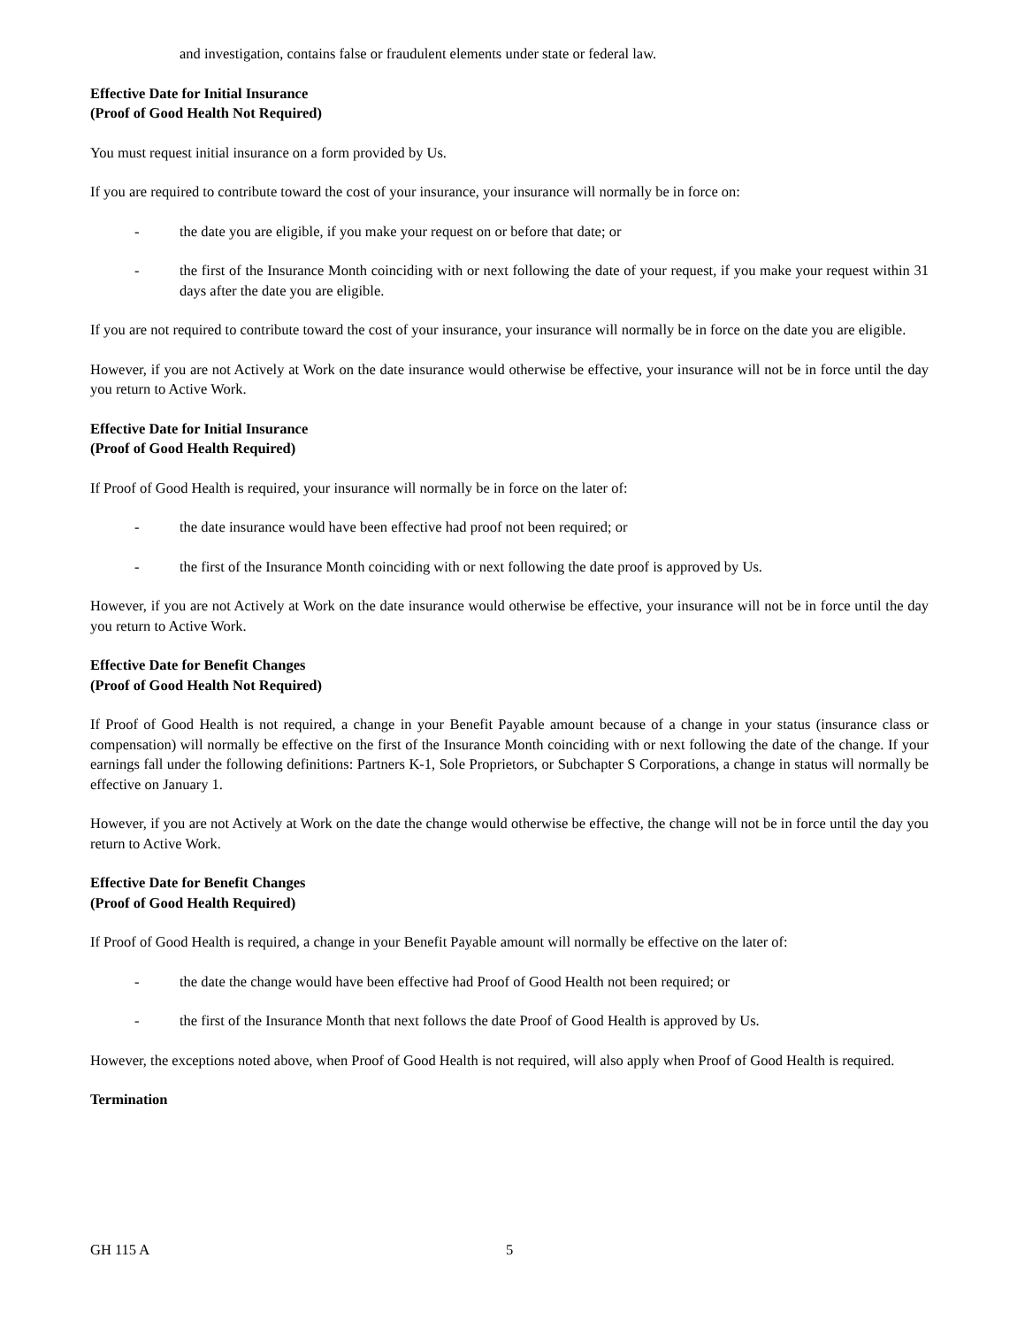and investigation, contains false or fraudulent elements under state or federal law.
Effective Date for Initial Insurance
(Proof of Good Health Not Required)
You must request initial insurance on a form provided by Us.
If you are required to contribute toward the cost of your insurance, your insurance will normally be in force on:
- the date you are eligible, if you make your request on or before that date; or
- the first of the Insurance Month coinciding with or next following the date of your request, if you make your request within 31 days after the date you are eligible.
If you are not required to contribute toward the cost of your insurance, your insurance will normally be in force on the date you are eligible.
However, if you are not Actively at Work on the date insurance would otherwise be effective, your insurance will not be in force until the day you return to Active Work.
Effective Date for Initial Insurance
(Proof of Good Health Required)
If Proof of Good Health is required, your insurance will normally be in force on the later of:
- the date insurance would have been effective had proof not been required; or
- the first of the Insurance Month coinciding with or next following the date proof is approved by Us.
However, if you are not Actively at Work on the date insurance would otherwise be effective, your insurance will not be in force until the day you return to Active Work.
Effective Date for Benefit Changes
(Proof of Good Health Not Required)
If Proof of Good Health is not required, a change in your Benefit Payable amount because of a change in your status (insurance class or compensation) will normally be effective on the first of the Insurance Month coinciding with or next following the date of the change. If your earnings fall under the following definitions: Partners K-1, Sole Proprietors, or Subchapter S Corporations, a change in status will normally be effective on January 1.
However, if you are not Actively at Work on the date the change would otherwise be effective, the change will not be in force until the day you return to Active Work.
Effective Date for Benefit Changes
(Proof of Good Health Required)
If Proof of Good Health is required, a change in your Benefit Payable amount will normally be effective on the later of:
- the date the change would have been effective had Proof of Good Health not been required; or
- the first of the Insurance Month that next follows the date Proof of Good Health is approved by Us.
However, the exceptions noted above, when Proof of Good Health is not required, will also apply when Proof of Good Health is required.
Termination
GH 115 A 5